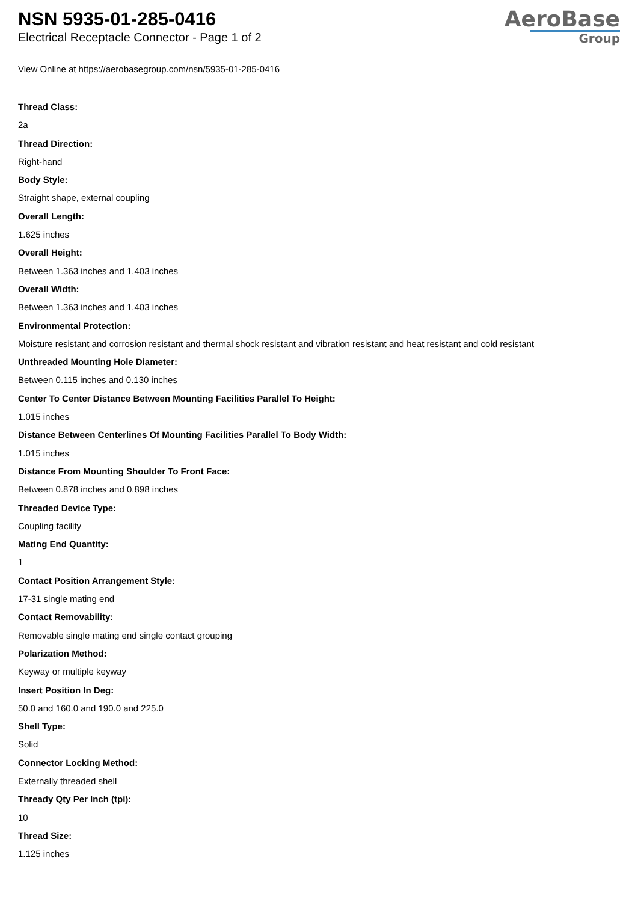NSN 5935-01-285-0416
Electrical Receptacle Connector - Page 1 of 2
AeroBase
Group
View Online at https://aerobasegroup.com/nsn/5935-01-285-0416
Thread Class:
2a
Thread Direction:
Right-hand
Body Style:
Straight shape, external coupling
Overall Length:
1.625 inches
Overall Height:
Between 1.363 inches and 1.403 inches
Overall Width:
Between 1.363 inches and 1.403 inches
Environmental Protection:
Moisture resistant and corrosion resistant and thermal shock resistant and vibration resistant and heat resistant and cold resistant
Unthreaded Mounting Hole Diameter:
Between 0.115 inches and 0.130 inches
Center To Center Distance Between Mounting Facilities Parallel To Height:
1.015 inches
Distance Between Centerlines Of Mounting Facilities Parallel To Body Width:
1.015 inches
Distance From Mounting Shoulder To Front Face:
Between 0.878 inches and 0.898 inches
Threaded Device Type:
Coupling facility
Mating End Quantity:
1
Contact Position Arrangement Style:
17-31 single mating end
Contact Removability:
Removable single mating end single contact grouping
Polarization Method:
Keyway or multiple keyway
Insert Position In Deg:
50.0 and 160.0 and 190.0 and 225.0
Shell Type:
Solid
Connector Locking Method:
Externally threaded shell
Thready Qty Per Inch (tpi):
10
Thread Size:
1.125 inches